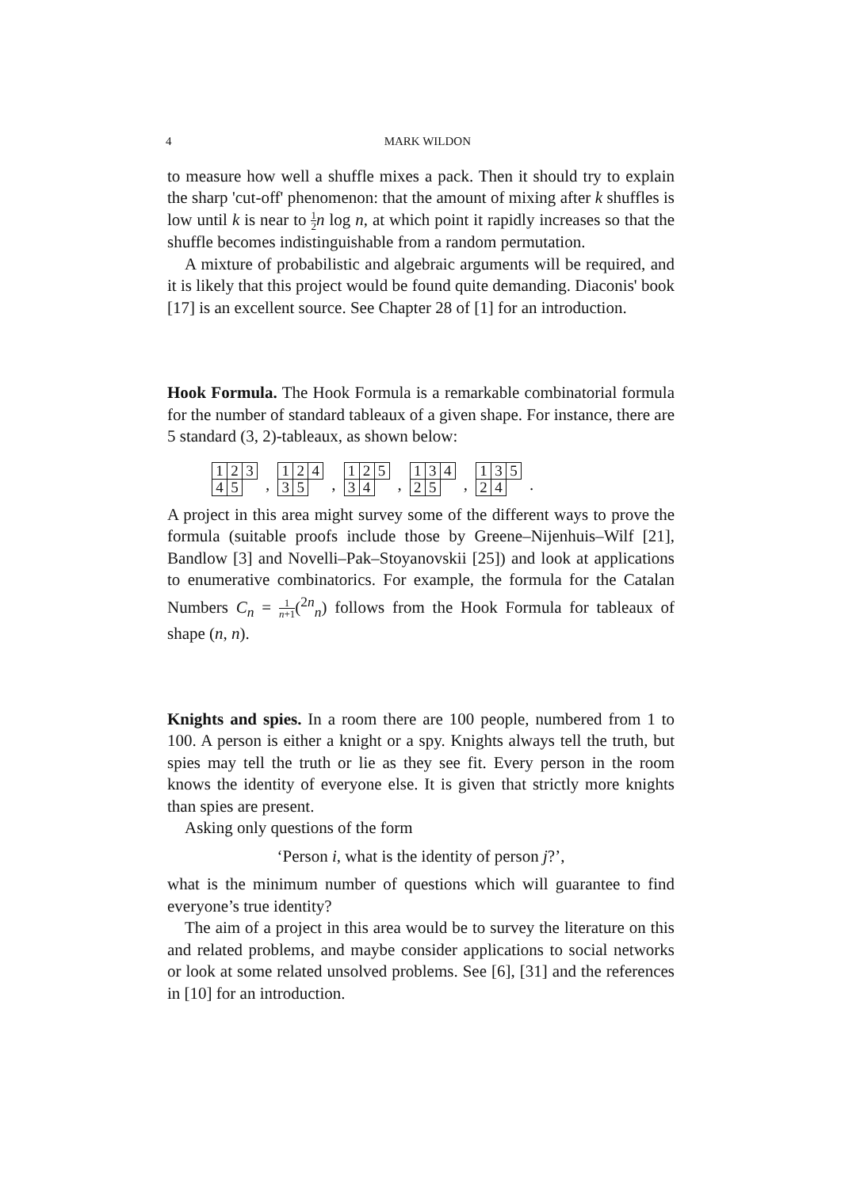4 MARK WILDON
to measure how well a shuffle mixes a pack. Then it should try to explain the sharp 'cut-off' phenomenon: that the amount of mixing after k shuffles is low until k is near to 1 2 n log n, at which point it rapidly increases so that the shuffle becomes indistinguishable from a random permutation.
A mixture of probabilistic and algebraic arguments will be required, and it is likely that this project would be found quite demanding. Diaconis' book [17] is an excellent source. See Chapter 28 of [1] for an introduction.
Hook Formula. The Hook Formula is a remarkable combinatorial formula for the number of standard tableaux of a given shape. For instance, there are 5 standard (3, 2)-tableaux, as shown below:
| 1 | 2 | 3 |
| 4 | 5 | |
,
| 1 | 2 | 4 |
| 3 | 5 | |
,
| 1 | 2 | 5 |
| 3 | 4 | |
,
| 1 | 3 | 4 |
| 2 | 5 | |
,
| 1 | 3 | 5 |
| 2 | 4 | |
.
A project in this area might survey some of the different ways to prove the formula (suitable proofs include those by Greene–Nijenhuis–Wilf [21], Bandlow [3] and Novelli–Pak–Stoyanovskii [25]) and look at applications to enumerative combinatorics. For example, the formula for the Catalan Numbers C<sub>n</sub> = 1 n+1(<sup>2n</sup><sub>n</sub>) follows from the Hook Formula for tableaux of shape (n, n).
Knights and spies. In a room there are 100 people, numbered from 1 to 100. A person is either a knight or a spy. Knights always tell the truth, but spies may tell the truth or lie as they see fit. Every person in the room knows the identity of everyone else. It is given that strictly more knights than spies are present.
Asking only questions of the form
‘Person i, what is the identity of person j?’,
what is the minimum number of questions which will guarantee to find everyone’s true identity?
The aim of a project in this area would be to survey the literature on this and related problems, and maybe consider applications to social networks or look at some related unsolved problems. See [6], [31] and the references in [10] for an introduction.